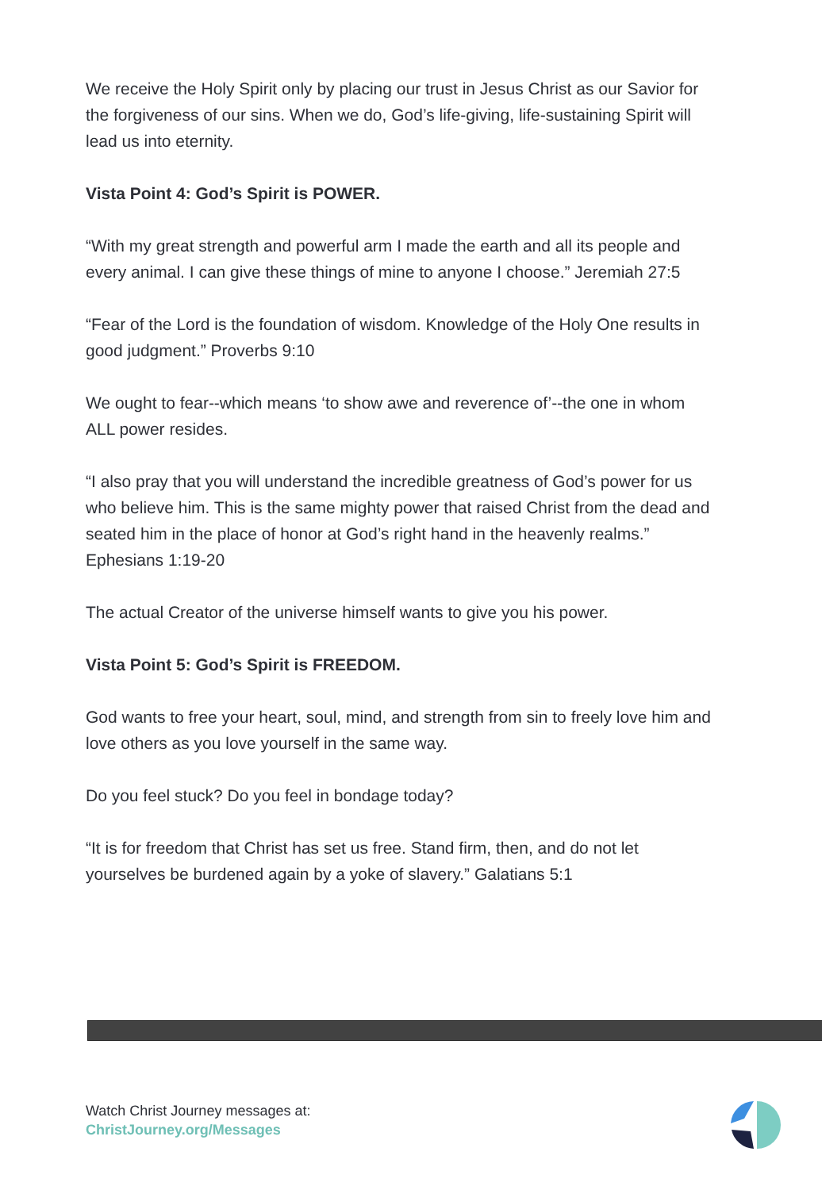We receive the Holy Spirit only by placing our trust in Jesus Christ as our Savior for the forgiveness of our sins. When we do, God’s life-giving, life-sustaining Spirit will lead us into eternity.
Vista Point 4: God’s Spirit is POWER.
“With my great strength and powerful arm I made the earth and all its people and every animal. I can give these things of mine to anyone I choose.” Jeremiah 27:5
“Fear of the Lord is the foundation of wisdom. Knowledge of the Holy One results in good judgment.” Proverbs 9:10
We ought to fear--which means ‘to show awe and reverence of’--the one in whom ALL power resides.
“I also pray that you will understand the incredible greatness of God’s power for us who believe him. This is the same mighty power that raised Christ from the dead and seated him in the place of honor at God’s right hand in the heavenly realms.” Ephesians 1:19-20
The actual Creator of the universe himself wants to give you his power.
Vista Point 5: God’s Spirit is FREEDOM.
God wants to free your heart, soul, mind, and strength from sin to freely love him and love others as you love yourself in the same way.
Do you feel stuck? Do you feel in bondage today?
“It is for freedom that Christ has set us free. Stand firm, then, and do not let yourselves be burdened again by a yoke of slavery.” Galatians 5:1
Watch Christ Journey messages at:
ChristJourney.org/Messages